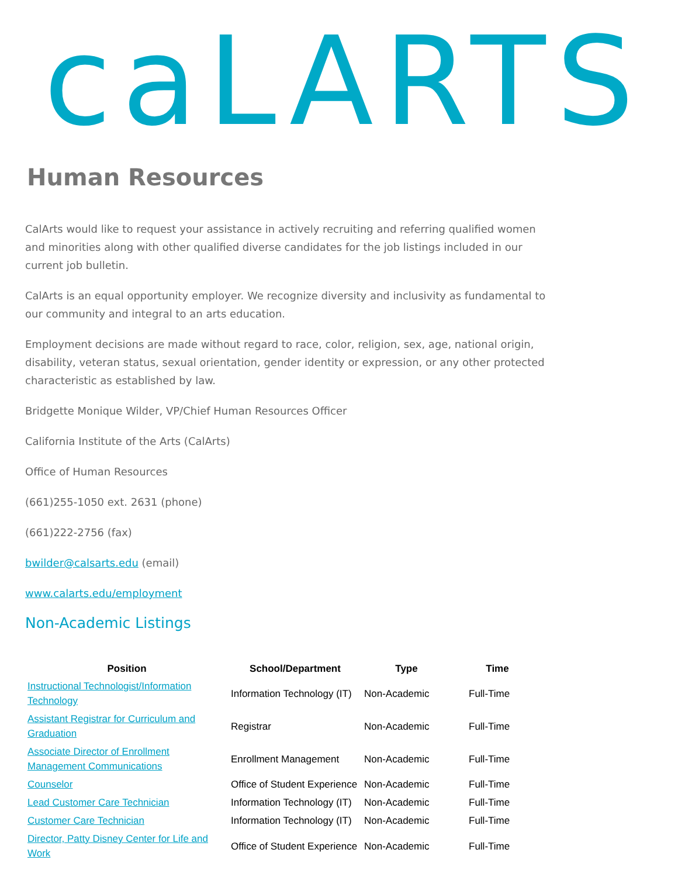caLARTS
Human Resources
CalArts would like to request your assistance in actively recruiting and referring qualified women and minorities along with other qualified diverse candidates for the job listings included in our current job bulletin.
CalArts is an equal opportunity employer. We recognize diversity and inclusivity as fundamental to our community and integral to an arts education.
Employment decisions are made without regard to race, color, religion, sex, age, national origin, disability, veteran status, sexual orientation, gender identity or expression, or any other protected characteristic as established by law.
Bridgette Monique Wilder, VP/Chief Human Resources Officer
California Institute of the Arts (CalArts)
Office of Human Resources
(661)255-1050 ext. 2631 (phone)
(661)222-2756 (fax)
bwilder@calsarts.edu (email)
www.calarts.edu/employment
Non-Academic Listings
| Position | School/Department | Type | Time |
| --- | --- | --- | --- |
| Instructional Technologist/Information Technology | Information Technology (IT) | Non-Academic | Full-Time |
| Assistant Registrar for Curriculum and Graduation | Registrar | Non-Academic | Full-Time |
| Associate Director of Enrollment Management Communications | Enrollment Management | Non-Academic | Full-Time |
| Counselor | Office of Student Experience | Non-Academic | Full-Time |
| Lead Customer Care Technician | Information Technology (IT) | Non-Academic | Full-Time |
| Customer Care Technician | Information Technology (IT) | Non-Academic | Full-Time |
| Director, Patty Disney Center for Life and Work | Office of Student Experience | Non-Academic | Full-Time |